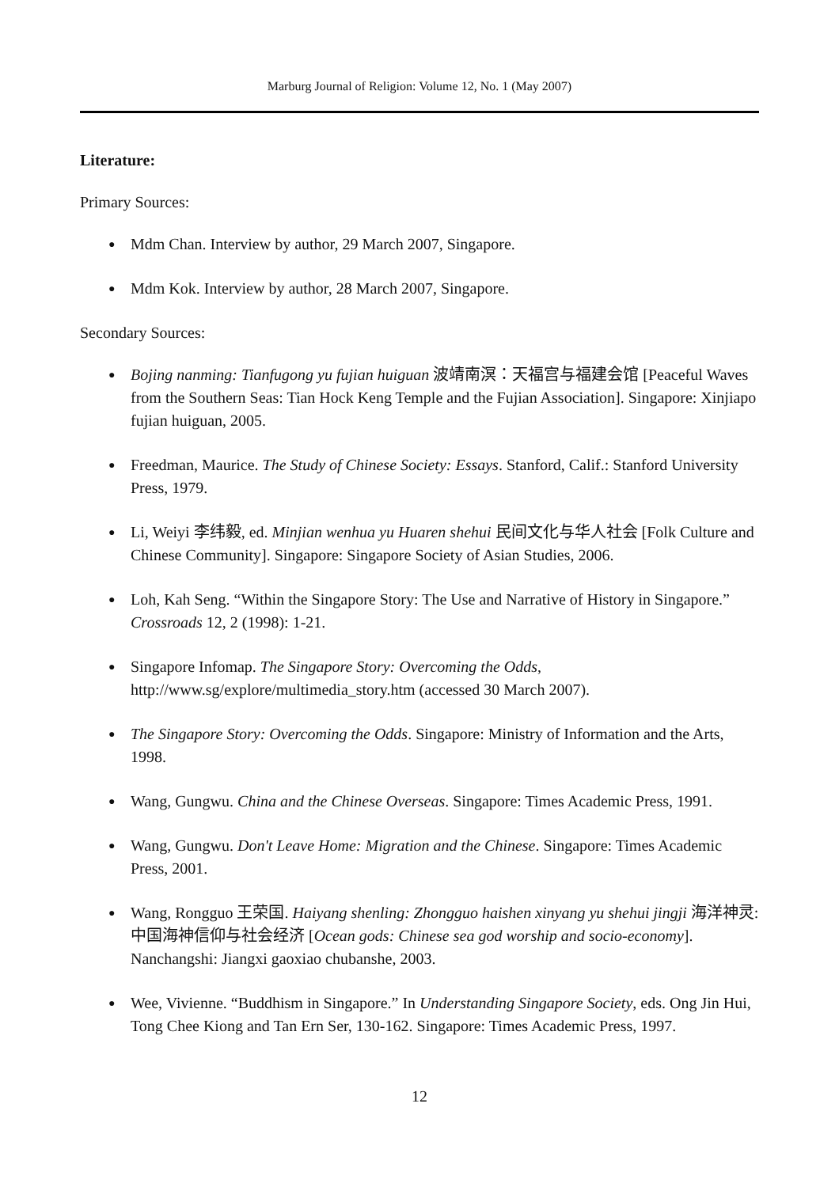Marburg Journal of Religion: Volume 12, No. 1 (May 2007)
Literature:
Primary Sources:
● Mdm Chan. Interview by author, 29 March 2007, Singapore.
● Mdm Kok. Interview by author, 28 March 2007, Singapore.
Secondary Sources:
● Bojing nanming: Tianfugong yu fujian huiguan 波靖南溟：天福宫与福建会馆 [Peaceful Waves from the Southern Seas: Tian Hock Keng Temple and the Fujian Association]. Singapore: Xinjiapo fujian huiguan, 2005.
● Freedman, Maurice. The Study of Chinese Society: Essays. Stanford, Calif.: Stanford University Press, 1979.
● Li, Weiyi 李纬毅, ed. Minjian wenhua yu Huaren shehui 民间文化与华人社会 [Folk Culture and Chinese Community]. Singapore: Singapore Society of Asian Studies, 2006.
● Loh, Kah Seng. “Within the Singapore Story: The Use and Narrative of History in Singapore.” Crossroads 12, 2 (1998): 1-21.
● Singapore Infomap. The Singapore Story: Overcoming the Odds, http://www.sg/explore/multimedia_story.htm (accessed 30 March 2007).
● The Singapore Story: Overcoming the Odds. Singapore: Ministry of Information and the Arts, 1998.
● Wang, Gungwu. China and the Chinese Overseas. Singapore: Times Academic Press, 1991.
● Wang, Gungwu. Don't Leave Home: Migration and the Chinese. Singapore: Times Academic Press, 2001.
● Wang, Rongguo 王荣国. Haiyang shenling: Zhongguo haishen xinyang yu shehui jingji 海洋神灵: 中国海神信仰与社会经济 [Ocean gods: Chinese sea god worship and socio-economy]. Nanchangshi: Jiangxi gaoxiao chubanshe, 2003.
● Wee, Vivienne. “Buddhism in Singapore.” In Understanding Singapore Society, eds. Ong Jin Hui, Tong Chee Kiong and Tan Ern Ser, 130-162. Singapore: Times Academic Press, 1997.
12